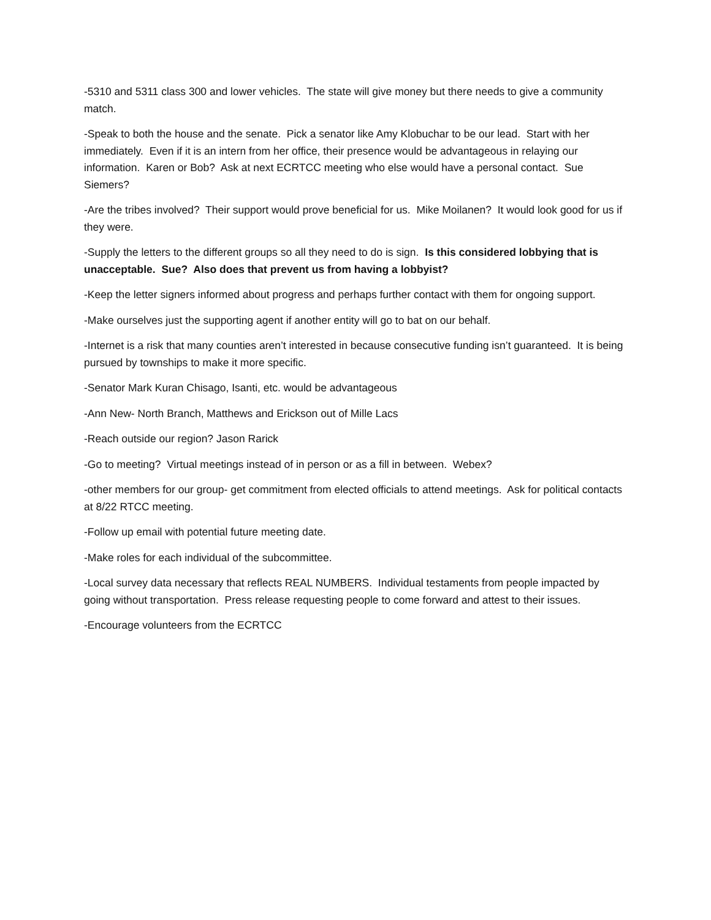-5310 and 5311 class 300 and lower vehicles. The state will give money but there needs to give a community match.
-Speak to both the house and the senate. Pick a senator like Amy Klobuchar to be our lead. Start with her immediately. Even if it is an intern from her office, their presence would be advantageous in relaying our information. Karen or Bob? Ask at next ECRTCC meeting who else would have a personal contact. Sue Siemers?
-Are the tribes involved? Their support would prove beneficial for us. Mike Moilanen? It would look good for us if they were.
-Supply the letters to the different groups so all they need to do is sign. Is this considered lobbying that is unacceptable. Sue? Also does that prevent us from having a lobbyist?
-Keep the letter signers informed about progress and perhaps further contact with them for ongoing support.
-Make ourselves just the supporting agent if another entity will go to bat on our behalf.
-Internet is a risk that many counties aren’t interested in because consecutive funding isn’t guaranteed. It is being pursued by townships to make it more specific.
-Senator Mark Kuran Chisago, Isanti, etc. would be advantageous
-Ann New- North Branch, Matthews and Erickson out of Mille Lacs
-Reach outside our region? Jason Rarick
-Go to meeting? Virtual meetings instead of in person or as a fill in between. Webex?
-other members for our group- get commitment from elected officials to attend meetings. Ask for political contacts at 8/22 RTCC meeting.
-Follow up email with potential future meeting date.
-Make roles for each individual of the subcommittee.
-Local survey data necessary that reflects REAL NUMBERS. Individual testaments from people impacted by going without transportation. Press release requesting people to come forward and attest to their issues.
-Encourage volunteers from the ECRTCC